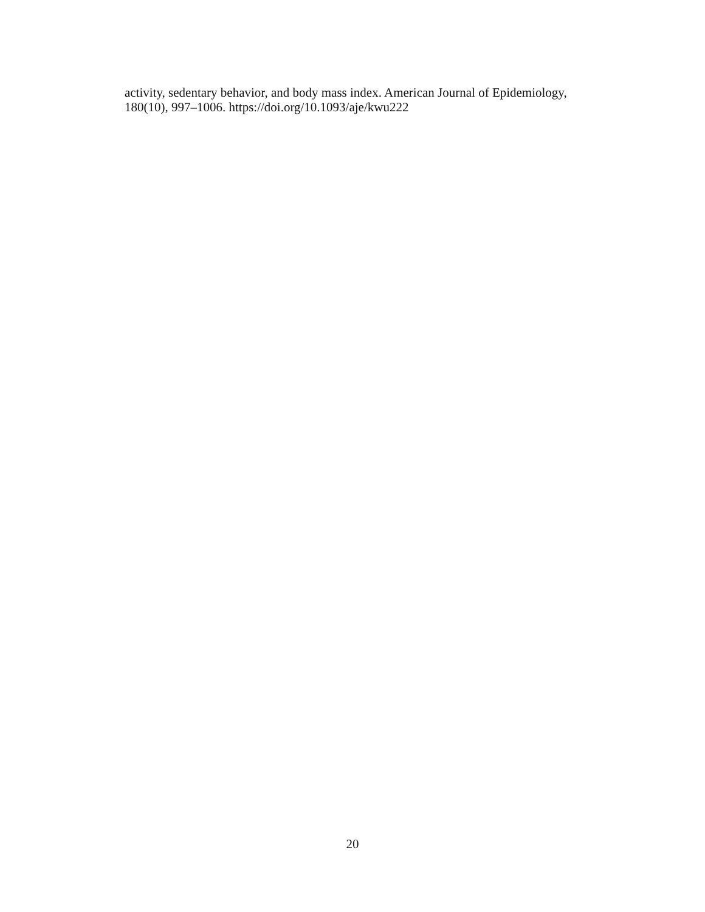activity, sedentary behavior, and body mass index. American Journal of Epidemiology,
180(10), 997–1006. https://doi.org/10.1093/aje/kwu222
20